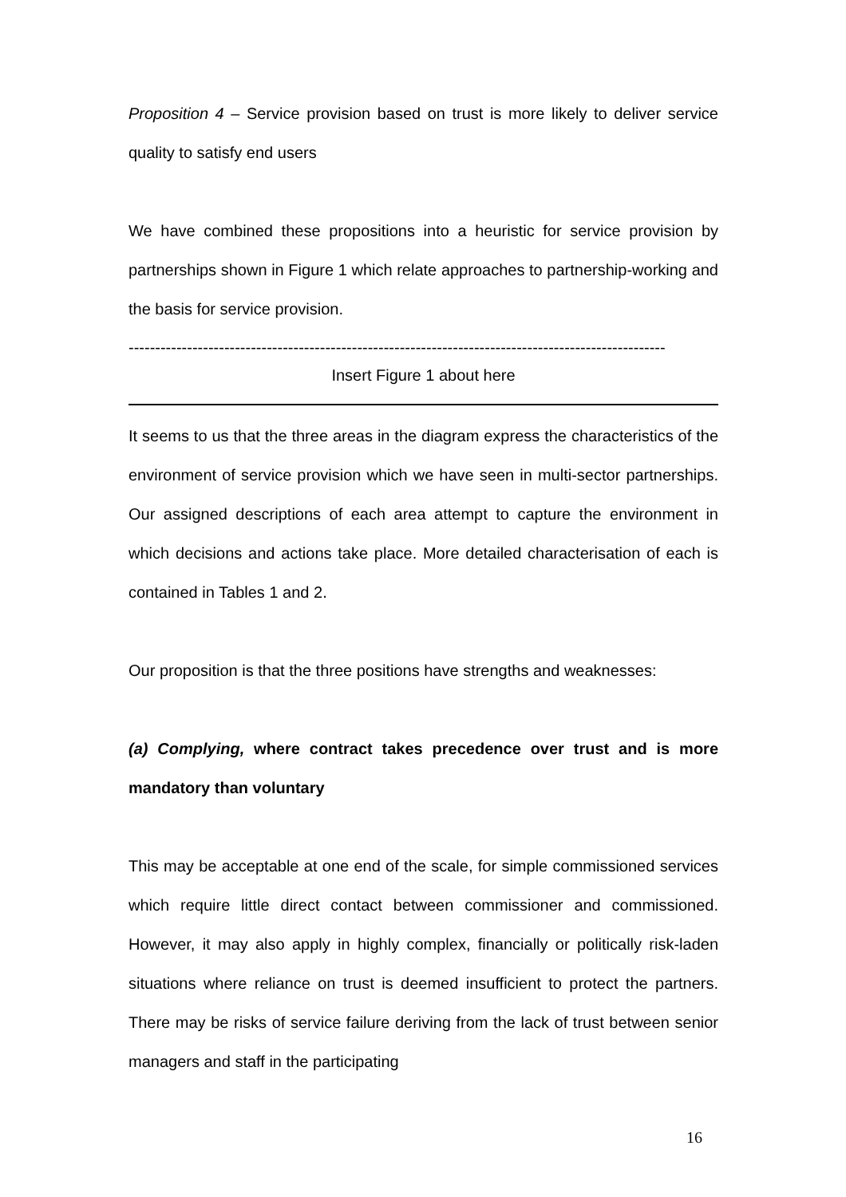Proposition 4 – Service provision based on trust is more likely to deliver service quality to satisfy end users
We have combined these propositions into a heuristic for service provision by partnerships shown in Figure 1 which relate approaches to partnership-working and the basis for service provision.
-----------------------------------------------------------------------------------------------------
Insert Figure 1 about here
It seems to us that the three areas in the diagram express the characteristics of the environment of service provision which we have seen in multi-sector partnerships. Our assigned descriptions of each area attempt to capture the environment in which decisions and actions take place. More detailed characterisation of each is contained in Tables 1 and 2.
Our proposition is that the three positions have strengths and weaknesses:
(a) Complying, where contract takes precedence over trust and is more mandatory than voluntary
This may be acceptable at one end of the scale, for simple commissioned services which require little direct contact between commissioner and commissioned. However, it may also apply in highly complex, financially or politically risk-laden situations where reliance on trust is deemed insufficient to protect the partners. There may be risks of service failure deriving from the lack of trust between senior managers and staff in the participating
16